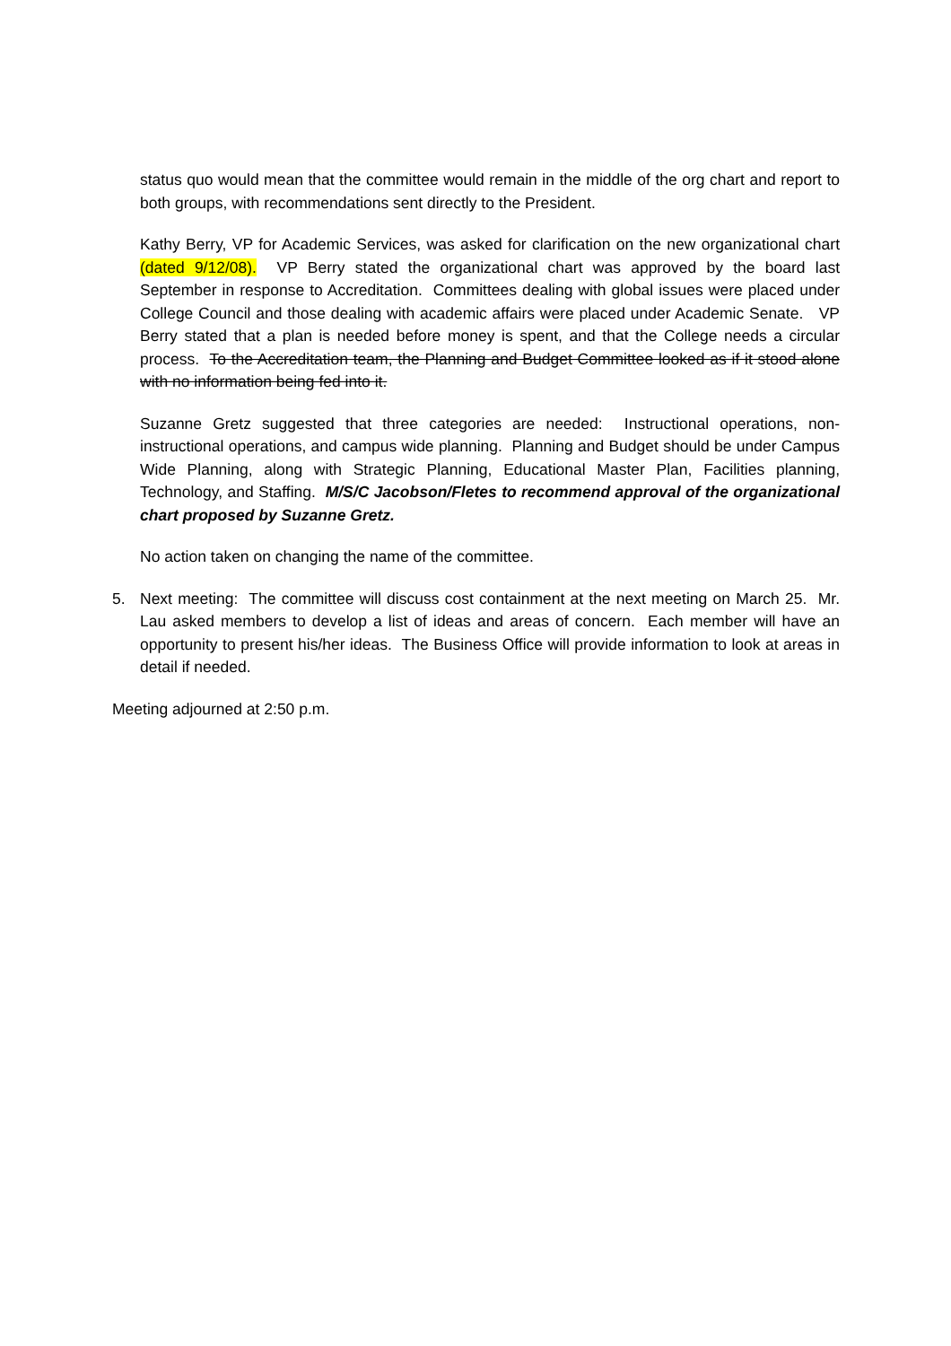status quo would mean that the committee would remain in the middle of the org chart and report to both groups, with recommendations sent directly to the President.
Kathy Berry, VP for Academic Services, was asked for clarification on the new organizational chart (dated 9/12/08). VP Berry stated the organizational chart was approved by the board last September in response to Accreditation. Committees dealing with global issues were placed under College Council and those dealing with academic affairs were placed under Academic Senate. VP Berry stated that a plan is needed before money is spent, and that the College needs a circular process. To the Accreditation team, the Planning and Budget Committee looked as if it stood alone with no information being fed into it.
Suzanne Gretz suggested that three categories are needed: Instructional operations, non-instructional operations, and campus wide planning. Planning and Budget should be under Campus Wide Planning, along with Strategic Planning, Educational Master Plan, Facilities planning, Technology, and Staffing. M/S/C Jacobson/Fletes to recommend approval of the organizational chart proposed by Suzanne Gretz.
No action taken on changing the name of the committee.
5. Next meeting: The committee will discuss cost containment at the next meeting on March 25. Mr. Lau asked members to develop a list of ideas and areas of concern. Each member will have an opportunity to present his/her ideas. The Business Office will provide information to look at areas in detail if needed.
Meeting adjourned at 2:50 p.m.